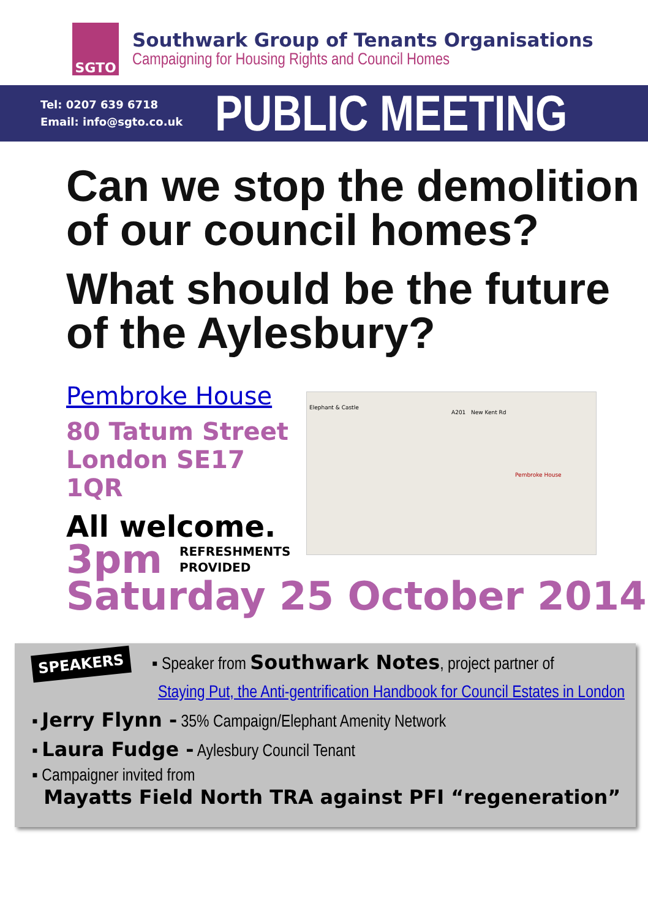SGTO
Southwark Group of Tenants Organisations
Campaigning for Housing Rights and Council Homes
Tel: 0207 639 6718
Email: info@sgto.co.uk
PUBLIC MEETING
Can we stop the demolition of our council homes?
What should be the future of the Aylesbury?
Pembroke House
80 Tatum Street
London SE17 1QR
All welcome.
Elephant & Castle
Pembroke House
A201 New Kent Rd
3pm REFRESHMENTS
PROVIDED
Saturday 25 October 2014
SPEAKERS ▪ Speaker from Southwark Notes, project partner of
Staying Put, the Anti-gentrification Handbook for Council Estates in London
▪ Jerry Flynn - 35% Campaign/Elephant Amenity Network
▪ Laura Fudge - Aylesbury Council Tenant
▪ Campaigner invited from
Mayatts Field North TRA against PFI “regeneration”